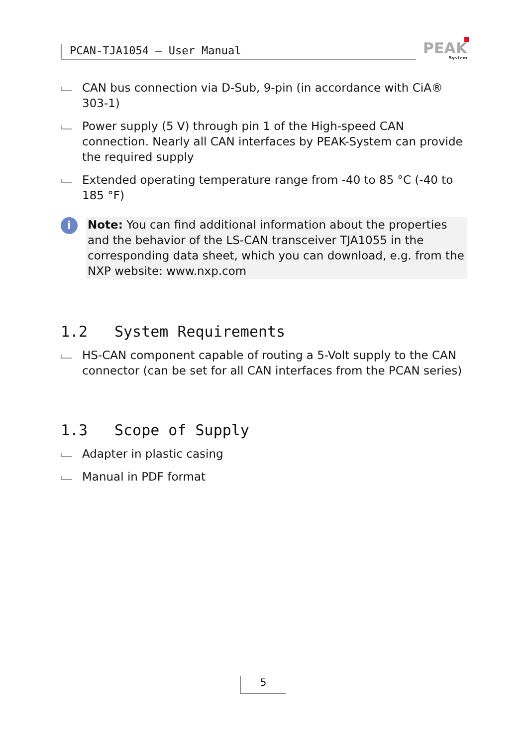PCAN-TJA1054 – User Manual
PEAK
System
CAN bus connection via D-Sub, 9-pin (in accordance with CiA® 303-1)
Power supply (5 V) through pin 1 of the High-speed CAN connection. Nearly all CAN interfaces by PEAK-System can provide the required supply
Extended operating temperature range from -40 to 85 °C (-40 to 185 °F)
i
Note: You can find additional information about the properties and the behavior of the LS-CAN transceiver TJA1055 in the corresponding data sheet, which you can download, e.g. from the NXP website: www.nxp.com
1.2 System Requirements
HS-CAN component capable of routing a 5-Volt supply to the CAN connector (can be set for all CAN interfaces from the PCAN series)
1.3 Scope of Supply
Adapter in plastic casing
Manual in PDF format
5